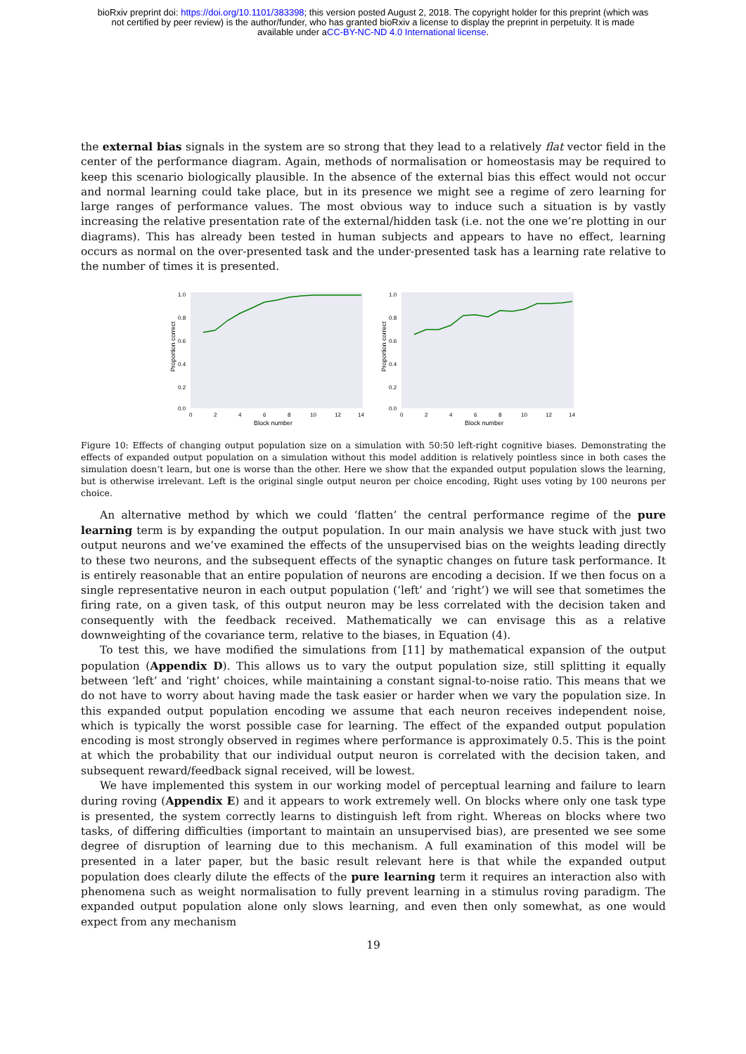bioRxiv preprint doi: https://doi.org/10.1101/383398; this version posted August 2, 2018. The copyright holder for this preprint (which was
not certified by peer review) is the author/funder, who has granted bioRxiv a license to display the preprint in perpetuity. It is made
available under aCC-BY-NC-ND 4.0 International license.
the external bias signals in the system are so strong that they lead to a relatively flat vector field in the center of the performance diagram. Again, methods of normalisation or homeostasis may be required to keep this scenario biologically plausible. In the absence of the external bias this effect would not occur and normal learning could take place, but in its presence we might see a regime of zero learning for large ranges of performance values. The most obvious way to induce such a situation is by vastly increasing the relative presentation rate of the external/hidden task (i.e. not the one we’re plotting in our diagrams). This has already been tested in human subjects and appears to have no effect, learning occurs as normal on the over-presented task and the under-presented task has a learning rate relative to the number of times it is presented.
Proportion correct
1.0
0.8
0.6
0.4
0.2
0.0
0
2
4
6
8
10
12
14
Block number
Proportion correct
1.0
0.8
0.6
0.4
0.2
0.0
0
2
4
6
8
10
12
14
Block number
Figure 10: Effects of changing output population size on a simulation with 50:50 left-right cognitive biases. Demonstrating the effects of expanded output population on a simulation without this model addition is relatively pointless since in both cases the simulation doesn’t learn, but one is worse than the other. Here we show that the expanded output population slows the learning, but is otherwise irrelevant. Left is the original single output neuron per choice encoding, Right uses voting by 100 neurons per choice.
An alternative method by which we could ‘flatten’ the central performance regime of the pure learning term is by expanding the output population. In our main analysis we have stuck with just two output neurons and we’ve examined the effects of the unsupervised bias on the weights leading directly to these two neurons, and the subsequent effects of the synaptic changes on future task performance. It is entirely reasonable that an entire population of neurons are encoding a decision. If we then focus on a single representative neuron in each output population (‘left’ and ‘right’) we will see that sometimes the firing rate, on a given task, of this output neuron may be less correlated with the decision taken and consequently with the feedback received. Mathematically we can envisage this as a relative downweighting of the covariance term, relative to the biases, in Equation (4).
To test this, we have modified the simulations from [11] by mathematical expansion of the output population (Appendix D). This allows us to vary the output population size, still splitting it equally between ‘left’ and ‘right’ choices, while maintaining a constant signal-to-noise ratio. This means that we do not have to worry about having made the task easier or harder when we vary the population size. In this expanded output population encoding we assume that each neuron receives independent noise, which is typically the worst possible case for learning. The effect of the expanded output population encoding is most strongly observed in regimes where performance is approximately 0.5. This is the point at which the probability that our individual output neuron is correlated with the decision taken, and subsequent reward/feedback signal received, will be lowest.
We have implemented this system in our working model of perceptual learning and failure to learn during roving (Appendix E) and it appears to work extremely well. On blocks where only one task type is presented, the system correctly learns to distinguish left from right. Whereas on blocks where two tasks, of differing difficulties (important to maintain an unsupervised bias), are presented we see some degree of disruption of learning due to this mechanism. A full examination of this model will be presented in a later paper, but the basic result relevant here is that while the expanded output population does clearly dilute the effects of the pure learning term it requires an interaction also with phenomena such as weight normalisation to fully prevent learning in a stimulus roving paradigm. The expanded output population alone only slows learning, and even then only somewhat, as one would expect from any mechanism
19